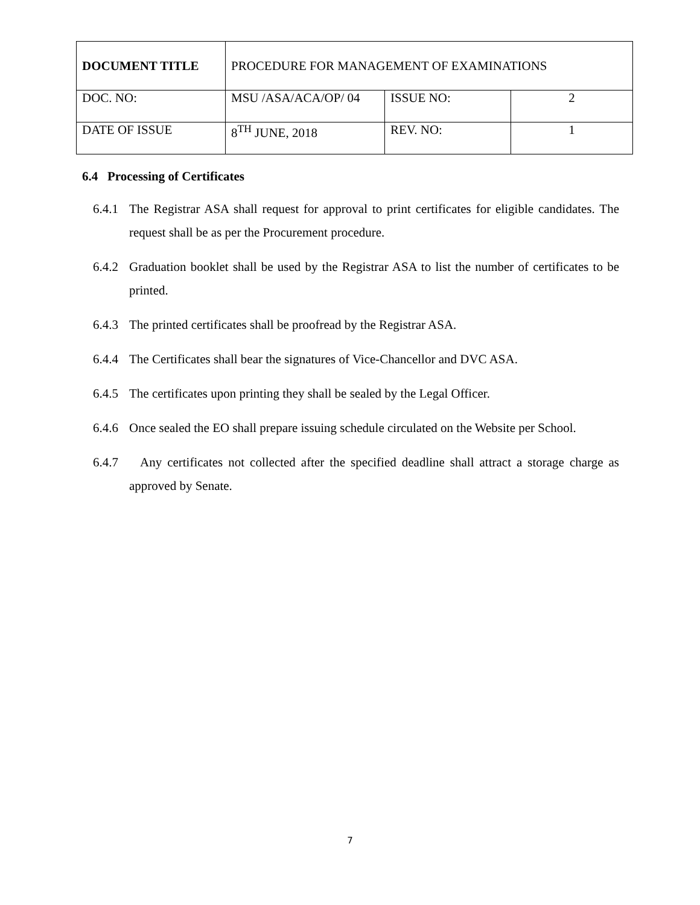| DOCUMENT TITLE | PROCEDURE FOR MANAGEMENT OF EXAMINATIONS | | |
| DOC. NO: | MSU /ASA/ACA/OP/ 04 | ISSUE NO: | 2 |
| DATE OF ISSUE | 8<sup>TH</sup> JUNE, 2018 | REV. NO: | 1 |
6.4 Processing of Certificates
6.4.1 The Registrar ASA shall request for approval to print certificates for eligible candidates. The request shall be as per the Procurement procedure.
6.4.2 Graduation booklet shall be used by the Registrar ASA to list the number of certificates to be printed.
6.4.3 The printed certificates shall be proofread by the Registrar ASA.
6.4.4 The Certificates shall bear the signatures of Vice-Chancellor and DVC ASA.
6.4.5 The certificates upon printing they shall be sealed by the Legal Officer.
6.4.6 Once sealed the EO shall prepare issuing schedule circulated on the Website per School.
6.4.7 Any certificates not collected after the specified deadline shall attract a storage charge as approved by Senate.
7